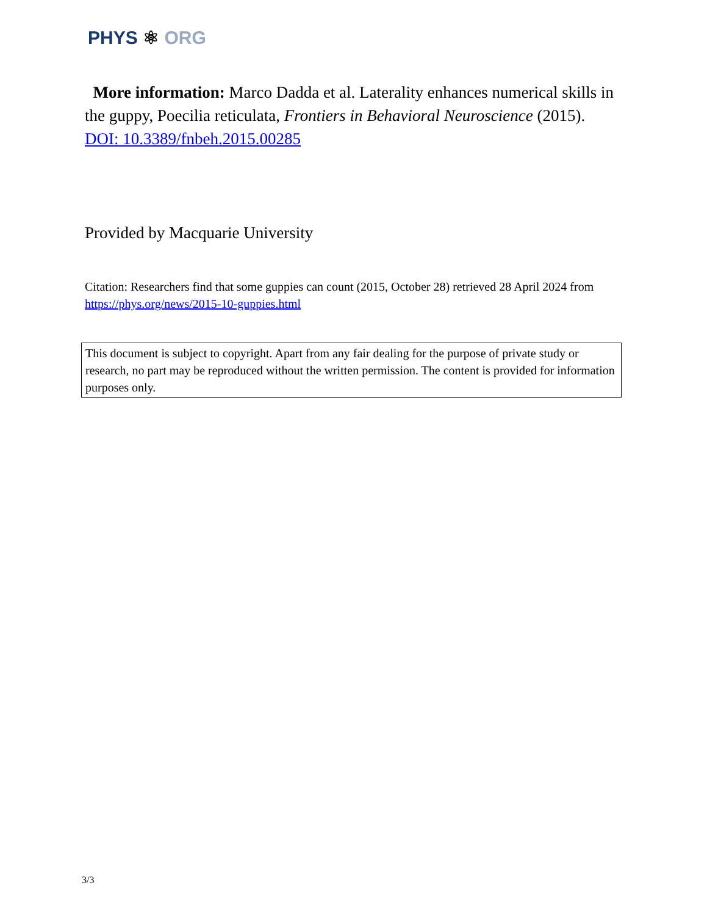PHYS ⚛ ORG
More information: Marco Dadda et al. Laterality enhances numerical skills in the guppy, Poecilia reticulata, Frontiers in Behavioral Neuroscience (2015). DOI: 10.3389/fnbeh.2015.00285
Provided by Macquarie University
Citation: Researchers find that some guppies can count (2015, October 28) retrieved 28 April 2024 from https://phys.org/news/2015-10-guppies.html
This document is subject to copyright. Apart from any fair dealing for the purpose of private study or research, no part may be reproduced without the written permission. The content is provided for information purposes only.
3/3